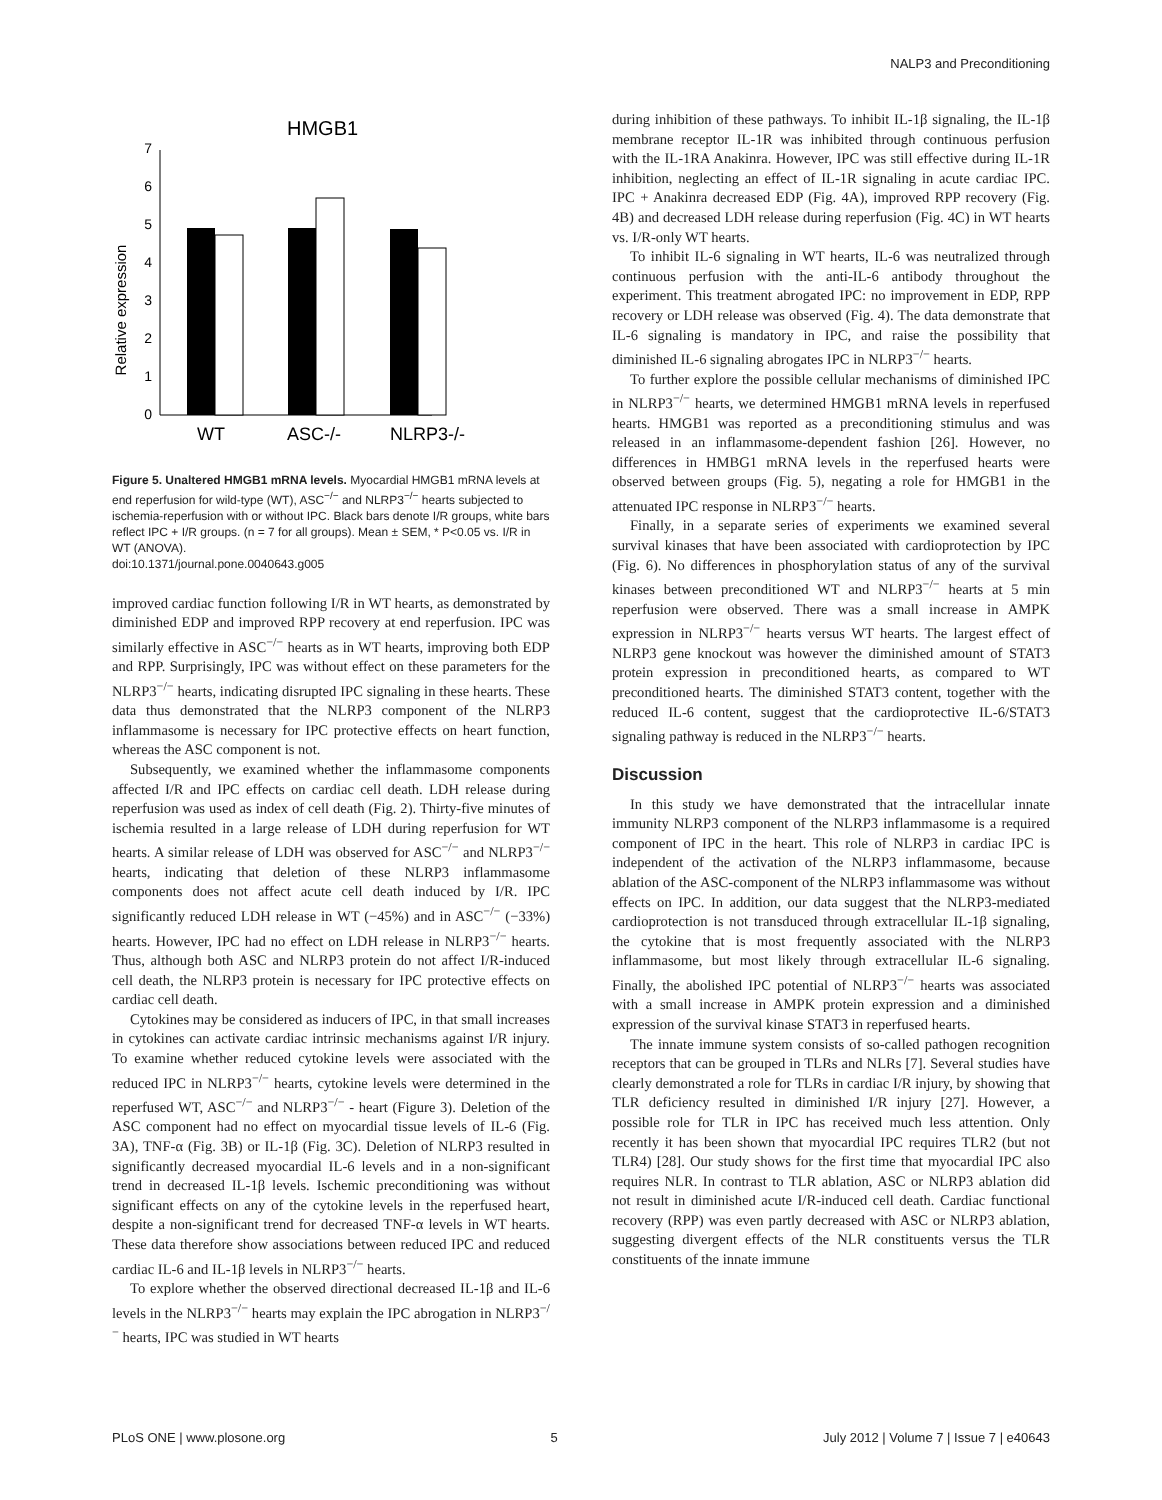NALP3 and Preconditioning
HMGB1
Relative expression
0
1
2
3
4
5
6
7
WT
ASC-/-
NLRP3-/-
Figure 5. Unaltered HMGB1 mRNA levels. Myocardial HMGB1 mRNA levels at end reperfusion for wild-type (WT), ASC<sup>−/−</sup> and NLRP3<sup>−/−</sup> hearts subjected to ischemia-reperfusion with or without IPC. Black bars denote I/R groups, white bars reflect IPC + I/R groups. (n = 7 for all groups). Mean ± SEM, * P<0.05 vs. I/R in WT (ANOVA).
doi:10.1371/journal.pone.0040643.g005
improved cardiac function following I/R in WT hearts, as demonstrated by diminished EDP and improved RPP recovery at end reperfusion. IPC was similarly effective in ASC<sup>−/−</sup> hearts as in WT hearts, improving both EDP and RPP. Surprisingly, IPC was without effect on these parameters for the NLRP3<sup>−/−</sup> hearts, indicating disrupted IPC signaling in these hearts. These data thus demonstrated that the NLRP3 component of the NLRP3 inflammasome is necessary for IPC protective effects on heart function, whereas the ASC component is not.
Subsequently, we examined whether the inflammasome components affected I/R and IPC effects on cardiac cell death. LDH release during reperfusion was used as index of cell death (Fig. 2). Thirty-five minutes of ischemia resulted in a large release of LDH during reperfusion for WT hearts. A similar release of LDH was observed for ASC<sup>−/−</sup> and NLRP3<sup>−/−</sup> hearts, indicating that deletion of these NLRP3 inflammasome components does not affect acute cell death induced by I/R. IPC significantly reduced LDH release in WT (−45%) and in ASC<sup>−/−</sup> (−33%) hearts. However, IPC had no effect on LDH release in NLRP3<sup>−/−</sup> hearts. Thus, although both ASC and NLRP3 protein do not affect I/R-induced cell death, the NLRP3 protein is necessary for IPC protective effects on cardiac cell death.
Cytokines may be considered as inducers of IPC, in that small increases in cytokines can activate cardiac intrinsic mechanisms against I/R injury. To examine whether reduced cytokine levels were associated with the reduced IPC in NLRP3<sup>−/−</sup> hearts, cytokine levels were determined in the reperfused WT, ASC<sup>−/−</sup> and NLRP3<sup>−/−</sup> - heart (Figure 3). Deletion of the ASC component had no effect on myocardial tissue levels of IL-6 (Fig. 3A), TNF-α (Fig. 3B) or IL-1β (Fig. 3C). Deletion of NLRP3 resulted in significantly decreased myocardial IL-6 levels and in a non-significant trend in decreased IL-1β levels. Ischemic preconditioning was without significant effects on any of the cytokine levels in the reperfused heart, despite a non-significant trend for decreased TNF-α levels in WT hearts. These data therefore show associations between reduced IPC and reduced cardiac IL-6 and IL-1β levels in NLRP3<sup>−/−</sup> hearts.
To explore whether the observed directional decreased IL-1β and IL-6 levels in the NLRP3<sup>−/−</sup> hearts may explain the IPC abrogation in NLRP3<sup>−/−</sup> hearts, IPC was studied in WT hearts
during inhibition of these pathways. To inhibit IL-1β signaling, the IL-1β membrane receptor IL-1R was inhibited through continuous perfusion with the IL-1RA Anakinra. However, IPC was still effective during IL-1R inhibition, neglecting an effect of IL-1R signaling in acute cardiac IPC. IPC + Anakinra decreased EDP (Fig. 4A), improved RPP recovery (Fig. 4B) and decreased LDH release during reperfusion (Fig. 4C) in WT hearts vs. I/R-only WT hearts.
To inhibit IL-6 signaling in WT hearts, IL-6 was neutralized through continuous perfusion with the anti-IL-6 antibody throughout the experiment. This treatment abrogated IPC: no improvement in EDP, RPP recovery or LDH release was observed (Fig. 4). The data demonstrate that IL-6 signaling is mandatory in IPC, and raise the possibility that diminished IL-6 signaling abrogates IPC in NLRP3<sup>−/−</sup> hearts.
To further explore the possible cellular mechanisms of diminished IPC in NLRP3<sup>−/−</sup> hearts, we determined HMGB1 mRNA levels in reperfused hearts. HMGB1 was reported as a preconditioning stimulus and was released in an inflammasome-dependent fashion [26]. However, no differences in HMBG1 mRNA levels in the reperfused hearts were observed between groups (Fig. 5), negating a role for HMGB1 in the attenuated IPC response in NLRP3<sup>−/−</sup> hearts.
Finally, in a separate series of experiments we examined several survival kinases that have been associated with cardioprotection by IPC (Fig. 6). No differences in phosphorylation status of any of the survival kinases between preconditioned WT and NLRP3<sup>−/−</sup> hearts at 5 min reperfusion were observed. There was a small increase in AMPK expression in NLRP3<sup>−/−</sup> hearts versus WT hearts. The largest effect of NLRP3 gene knockout was however the diminished amount of STAT3 protein expression in preconditioned hearts, as compared to WT preconditioned hearts. The diminished STAT3 content, together with the reduced IL-6 content, suggest that the cardioprotective IL-6/STAT3 signaling pathway is reduced in the NLRP3<sup>−/−</sup> hearts.
Discussion
In this study we have demonstrated that the intracellular innate immunity NLRP3 component of the NLRP3 inflammasome is a required component of IPC in the heart. This role of NLRP3 in cardiac IPC is independent of the activation of the NLRP3 inflammasome, because ablation of the ASC-component of the NLRP3 inflammasome was without effects on IPC. In addition, our data suggest that the NLRP3-mediated cardioprotection is not transduced through extracellular IL-1β signaling, the cytokine that is most frequently associated with the NLRP3 inflammasome, but most likely through extracellular IL-6 signaling. Finally, the abolished IPC potential of NLRP3<sup>−/−</sup> hearts was associated with a small increase in AMPK protein expression and a diminished expression of the survival kinase STAT3 in reperfused hearts.
The innate immune system consists of so-called pathogen recognition receptors that can be grouped in TLRs and NLRs [7]. Several studies have clearly demonstrated a role for TLRs in cardiac I/R injury, by showing that TLR deficiency resulted in diminished I/R injury [27]. However, a possible role for TLR in IPC has received much less attention. Only recently it has been shown that myocardial IPC requires TLR2 (but not TLR4) [28]. Our study shows for the first time that myocardial IPC also requires NLR. In contrast to TLR ablation, ASC or NLRP3 ablation did not result in diminished acute I/R-induced cell death. Cardiac functional recovery (RPP) was even partly decreased with ASC or NLRP3 ablation, suggesting divergent effects of the NLR constituents versus the TLR constituents of the innate immune
PLoS ONE | www.plosone.org 5 July 2012 | Volume 7 | Issue 7 | e40643